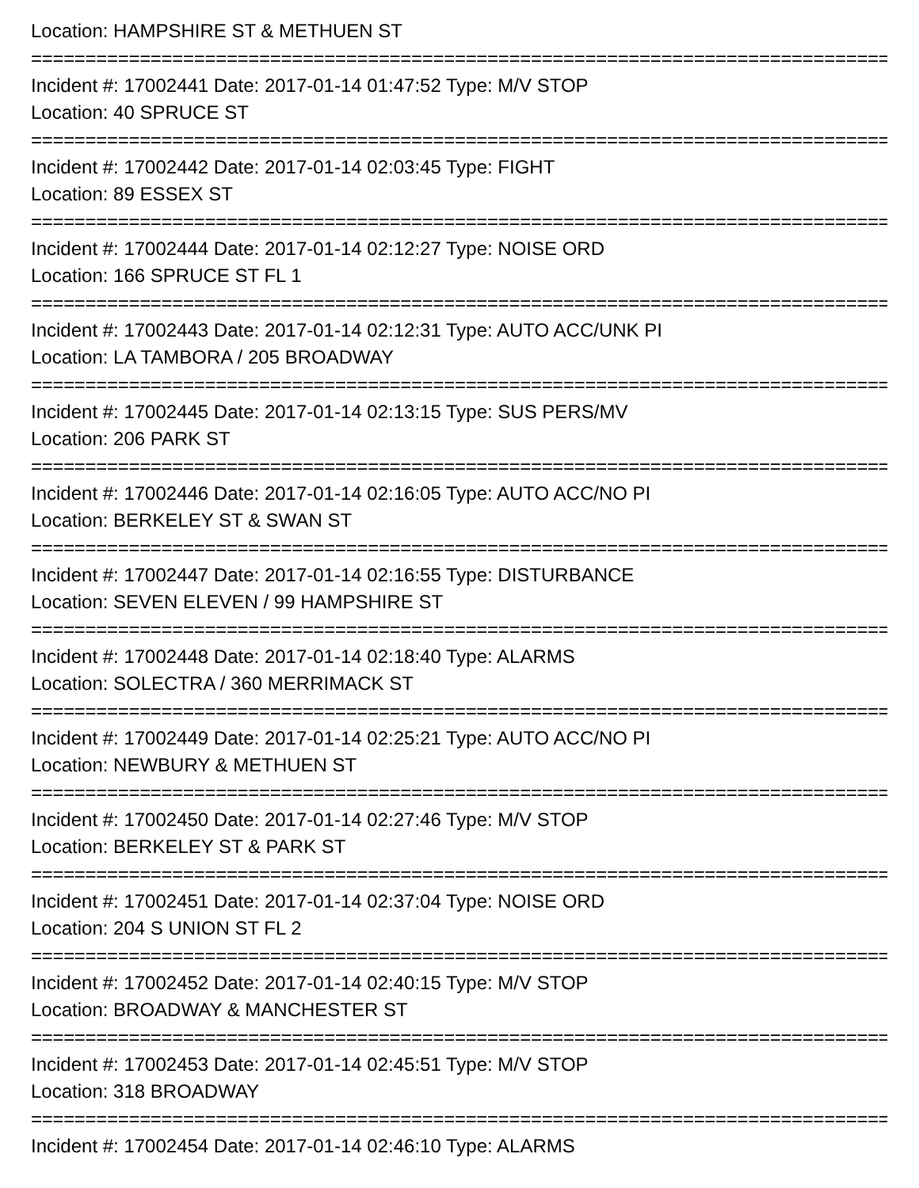Location: HAMPSHIRE ST & METHUEN ST
===============================================================================
Incident #: 17002441 Date: 2017-01-14 01:47:52 Type: M/V STOP
Location: 40 SPRUCE ST
===============================================================================
Incident #: 17002442 Date: 2017-01-14 02:03:45 Type: FIGHT
Location: 89 ESSEX ST
===============================================================================
Incident #: 17002444 Date: 2017-01-14 02:12:27 Type: NOISE ORD
Location: 166 SPRUCE ST FL 1
===============================================================================
Incident #: 17002443 Date: 2017-01-14 02:12:31 Type: AUTO ACC/UNK PI
Location: LA TAMBORA / 205 BROADWAY
===============================================================================
Incident #: 17002445 Date: 2017-01-14 02:13:15 Type: SUS PERS/MV
Location: 206 PARK ST
===============================================================================
Incident #: 17002446 Date: 2017-01-14 02:16:05 Type: AUTO ACC/NO PI
Location: BERKELEY ST & SWAN ST
===============================================================================
Incident #: 17002447 Date: 2017-01-14 02:16:55 Type: DISTURBANCE
Location: SEVEN ELEVEN / 99 HAMPSHIRE ST
===============================================================================
Incident #: 17002448 Date: 2017-01-14 02:18:40 Type: ALARMS
Location: SOLECTRA / 360 MERRIMACK ST
===============================================================================
Incident #: 17002449 Date: 2017-01-14 02:25:21 Type: AUTO ACC/NO PI
Location: NEWBURY & METHUEN ST
===============================================================================
Incident #: 17002450 Date: 2017-01-14 02:27:46 Type: M/V STOP
Location: BERKELEY ST & PARK ST
===============================================================================
Incident #: 17002451 Date: 2017-01-14 02:37:04 Type: NOISE ORD
Location: 204 S UNION ST FL 2
===============================================================================
Incident #: 17002452 Date: 2017-01-14 02:40:15 Type: M/V STOP
Location: BROADWAY & MANCHESTER ST
===============================================================================
Incident #: 17002453 Date: 2017-01-14 02:45:51 Type: M/V STOP
Location: 318 BROADWAY
===============================================================================
Incident #: 17002454 Date: 2017-01-14 02:46:10 Type: ALARMS